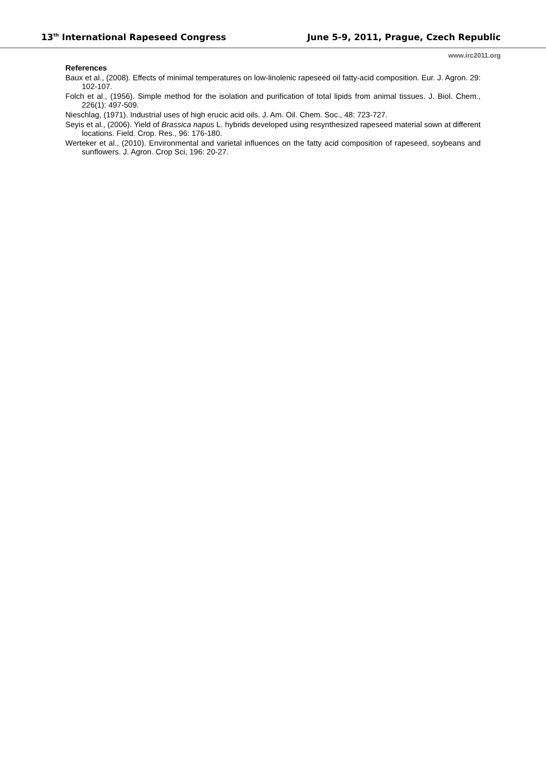13<sup>th</sup> International Rapeseed Congress June 5-9, 2011, Prague, Czech Republic
www.irc2011.org
References
Baux et al., (2008). Effects of minimal temperatures on low-linolenic rapeseed oil fatty-acid composition. Eur. J. Agron. 29: 102-107.
Folch et al., (1956). Simple method for the isolation and purification of total lipids from animal tissues. J. Biol. Chem., 226(1): 497-509.
Nieschlag, (1971). Industrial uses of high erucic acid oils. J. Am. Oil. Chem. Soc., 48: 723-727.
Seyis et al., (2006). Yield of Brassica napus L. hybrids developed using resynthesized rapeseed material sown at different locations. Field. Crop. Res., 96: 176-180.
Werteker et al., (2010). Environmental and varietal influences on the fatty acid composition of rapeseed, soybeans and sunflowers. J. Agron. Crop Sci, 196: 20-27.